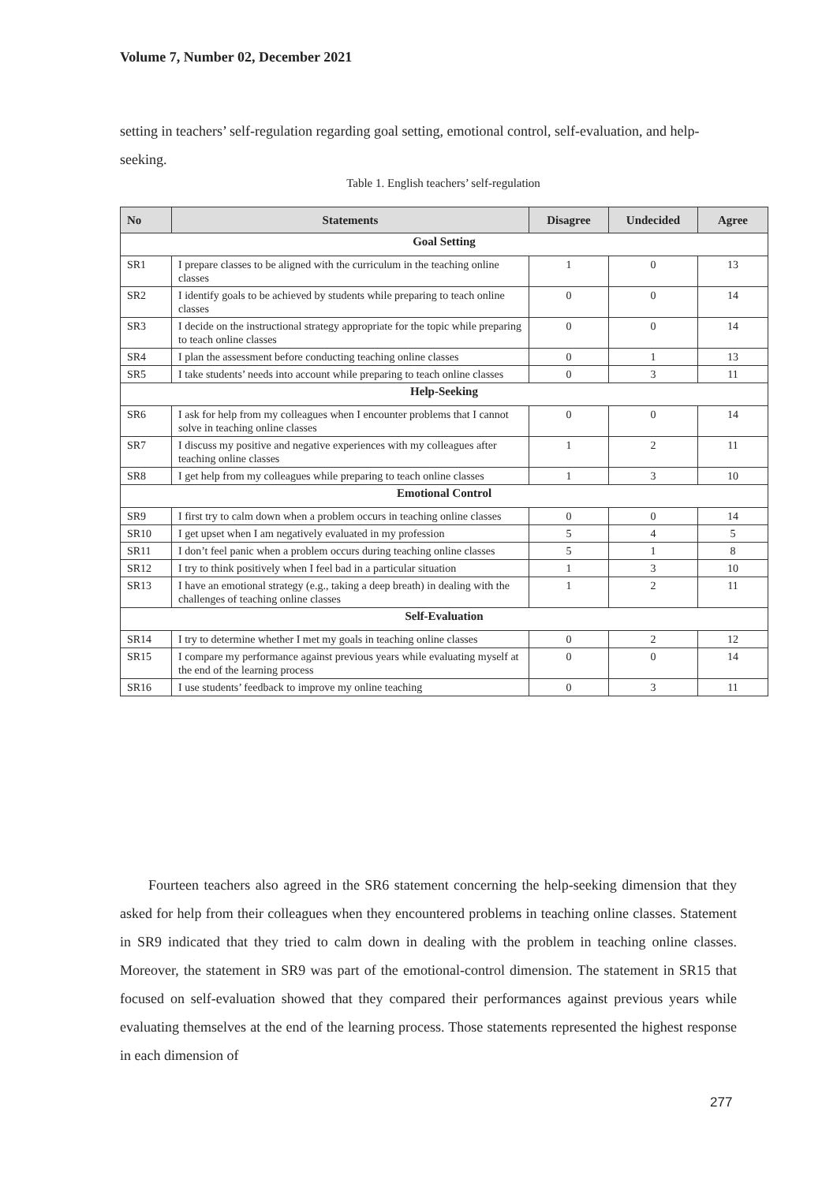Volume 7, Number 02, December 2021
setting in teachers’ self-regulation regarding goal setting, emotional control, self-evaluation, and help-seeking.
Table 1. English teachers’ self-regulation
| No | Statements | Disagree | Undecided | Agree |
| --- | --- | --- | --- | --- |
| Goal Setting | | | | |
| SR1 | I prepare classes to be aligned with the curriculum in the teaching online classes | 1 | 0 | 13 |
| SR2 | I identify goals to be achieved by students while preparing to teach online classes | 0 | 0 | 14 |
| SR3 | I decide on the instructional strategy appropriate for the topic while preparing to teach online classes | 0 | 0 | 14 |
| SR4 | I plan the assessment before conducting teaching online classes | 0 | 1 | 13 |
| SR5 | I take students’ needs into account while preparing to teach online classes | 0 | 3 | 11 |
| Help-Seeking | | | | |
| SR6 | I ask for help from my colleagues when I encounter problems that I cannot solve in teaching online classes | 0 | 0 | 14 |
| SR7 | I discuss my positive and negative experiences with my colleagues after teaching online classes | 1 | 2 | 11 |
| SR8 | I get help from my colleagues while preparing to teach online classes | 1 | 3 | 10 |
| Emotional Control | | | | |
| SR9 | I first try to calm down when a problem occurs in teaching online classes | 0 | 0 | 14 |
| SR10 | I get upset when I am negatively evaluated in my profession | 5 | 4 | 5 |
| SR11 | I don’t feel panic when a problem occurs during teaching online classes | 5 | 1 | 8 |
| SR12 | I try to think positively when I feel bad in a particular situation | 1 | 3 | 10 |
| SR13 | I have an emotional strategy (e.g., taking a deep breath) in dealing with the challenges of teaching online classes | 1 | 2 | 11 |
| Self-Evaluation | | | | |
| SR14 | I try to determine whether I met my goals in teaching online classes | 0 | 2 | 12 |
| SR15 | I compare my performance against previous years while evaluating myself at the end of the learning process | 0 | 0 | 14 |
| SR16 | I use students’ feedback to improve my online teaching | 0 | 3 | 11 |
Fourteen teachers also agreed in the SR6 statement concerning the help-seeking dimension that they asked for help from their colleagues when they encountered problems in teaching online classes. Statement in SR9 indicated that they tried to calm down in dealing with the problem in teaching online classes. Moreover, the statement in SR9 was part of the emotional-control dimension. The statement in SR15 that focused on self-evaluation showed that they compared their performances against previous years while evaluating themselves at the end of the learning process. Those statements represented the highest response in each dimension of
277